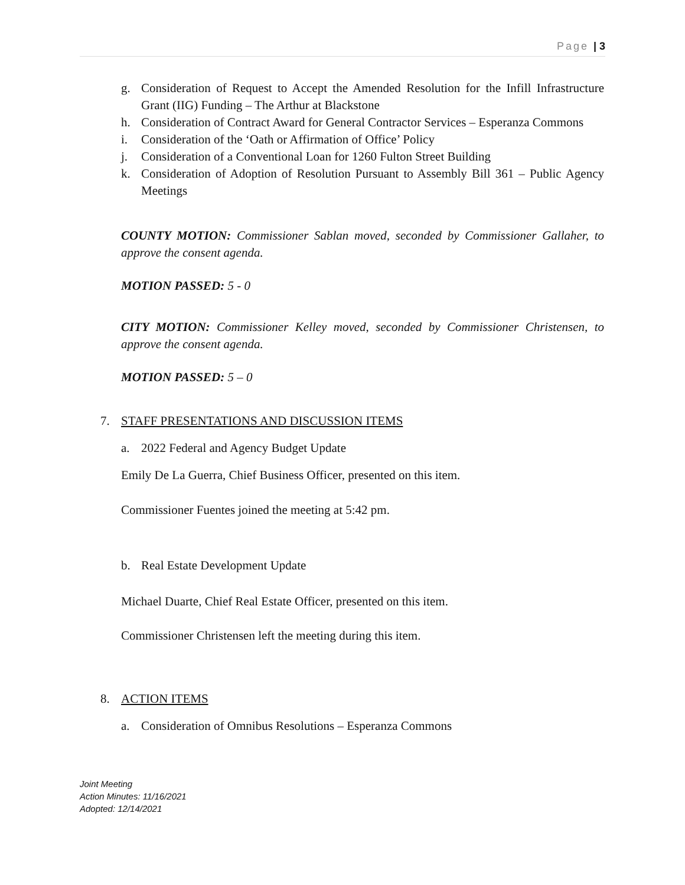Page | 3
g. Consideration of Request to Accept the Amended Resolution for the Infill Infrastructure Grant (IIG) Funding – The Arthur at Blackstone
h. Consideration of Contract Award for General Contractor Services – Esperanza Commons
i. Consideration of the ‘Oath or Affirmation of Office’ Policy
j. Consideration of a Conventional Loan for 1260 Fulton Street Building
k. Consideration of Adoption of Resolution Pursuant to Assembly Bill 361 – Public Agency Meetings
COUNTY MOTION: Commissioner Sablan moved, seconded by Commissioner Gallaher, to approve the consent agenda.
MOTION PASSED: 5 - 0
CITY MOTION: Commissioner Kelley moved, seconded by Commissioner Christensen, to approve the consent agenda.
MOTION PASSED: 5 – 0
7. STAFF PRESENTATIONS AND DISCUSSION ITEMS
a. 2022 Federal and Agency Budget Update
Emily De La Guerra, Chief Business Officer, presented on this item.
Commissioner Fuentes joined the meeting at 5:42 pm.
b. Real Estate Development Update
Michael Duarte, Chief Real Estate Officer, presented on this item.
Commissioner Christensen left the meeting during this item.
8. ACTION ITEMS
a. Consideration of Omnibus Resolutions – Esperanza Commons
Joint Meeting
Action Minutes: 11/16/2021
Adopted: 12/14/2021